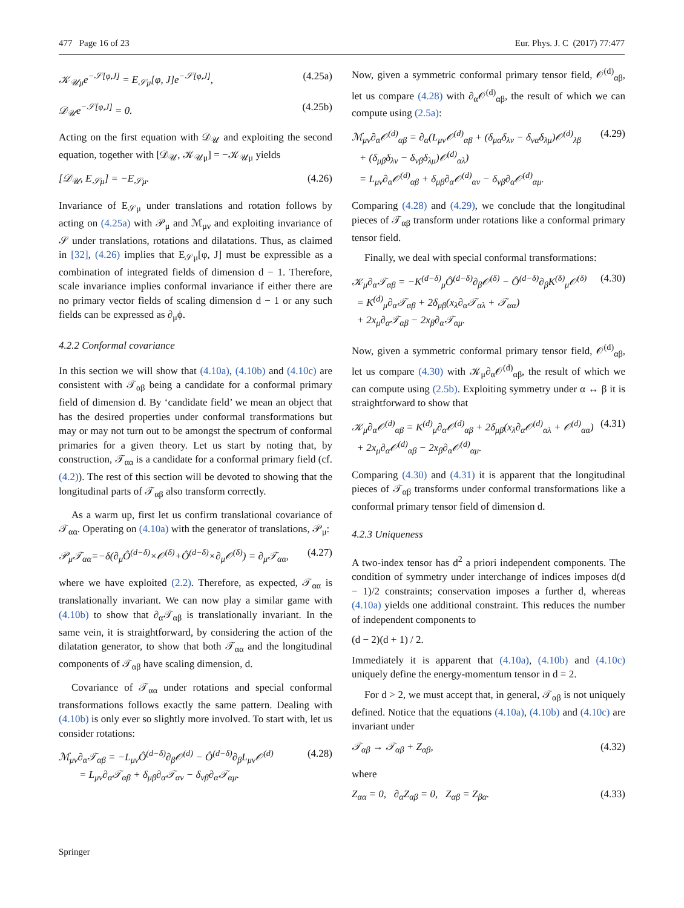477 Page 16 of 23 Eur. Phys. J. C (2017) 77:477
𝒦<sub>𝒰μ</sub>e<sup>−𝒮[φ,J]</sup> = E<sub>𝒮μ</sub>[φ, J]e<sup>−𝒮[φ,J]</sup>, (4.25a)
𝒟<sub>𝒰</sub>e<sup>−𝒮[φ,J]</sup> = 0. (4.25b)
Acting on the first equation with 𝒟<sub>𝒰</sub> and exploiting the second equation, together with [𝒟<sub>𝒰</sub>, 𝒦<sub>𝒰μ</sub>] = −𝒦<sub>𝒰μ</sub> yields
[𝒟<sub>𝒰</sub>, E<sub>𝒮μ</sub>] = −E<sub>𝒮μ</sub>. (4.26)
Invariance of E<sub>𝒮μ</sub> under translations and rotation follows by acting on (4.25a) with 𝒫<sub>μ</sub> and ℳ<sub>μν</sub> and exploiting invariance of 𝒮 under translations, rotations and dilatations. Thus, as claimed in [32], (4.26) implies that E<sub>𝒮μ</sub>[φ, J] must be expressible as a combination of integrated fields of dimension d − 1. Therefore, scale invariance implies conformal invariance if either there are no primary vector fields of scaling dimension d − 1 or any such fields can be expressed as ∂<sub>μ</sub>ϕ.
4.2.2 Conformal covariance
In this section we will show that (4.10a), (4.10b) and (4.10c) are consistent with 𝒯<sub>αβ</sub> being a candidate for a conformal primary field of dimension d. By ‘candidate field’ we mean an object that has the desired properties under conformal transformations but may or may not turn out to be amongst the spectrum of conformal primaries for a given theory. Let us start by noting that, by construction, 𝒯<sub>αα</sub> is a candidate for a conformal primary field (cf. (4.2)). The rest of this section will be devoted to showing that the longitudinal parts of 𝒯<sub>αβ</sub> also transform correctly.
As a warm up, first let us confirm translational covariance of 𝒯<sub>αα</sub>. Operating on (4.10a) with the generator of translations, 𝒫<sub>μ</sub>:
𝒫<sub>μ</sub>𝒯<sub>αα</sub>=−δ(∂<sub>μ</sub>Ô<sup>(d−δ)</sup>×𝒪<sup>(δ)</sup>+Ô<sup>(d−δ)</sup>×∂<sub>μ</sub>𝒪<sup>(δ)</sup>) = ∂<sub>μ</sub>𝒯<sub>αα</sub>, (4.27)
where we have exploited (2.2). Therefore, as expected, 𝒯<sub>αα</sub> is translationally invariant. We can now play a similar game with (4.10b) to show that ∂<sub>α</sub>𝒯<sub>αβ</sub> is translationally invariant. In the same vein, it is straightforward, by considering the action of the dilatation generator, to show that both 𝒯<sub>αα</sub> and the longitudinal components of 𝒯<sub>αβ</sub> have scaling dimension, d.
Covariance of 𝒯<sub>αα</sub> under rotations and special conformal transformations follows exactly the same pattern. Dealing with (4.10b) is only ever so slightly more involved. To start with, let us consider rotations:
ℳ<sub>μν</sub>∂<sub>α</sub>𝒯<sub>αβ</sub> = −L<sub>μν</sub>Ô<sup>(d−δ)</sup>∂<sub>β</sub>𝒪<sup>(d)</sup> − Ô<sup>(d−δ)</sup>∂<sub>β</sub>L<sub>μν</sub>𝒪<sup>(d)</sup>
= L<sub>μν</sub>∂<sub>α</sub>𝒯<sub>αβ</sub> + δ<sub>μβ</sub>∂<sub>α</sub>𝒯<sub>αν</sub> − δ<sub>νβ</sub>∂<sub>α</sub>𝒯<sub>αμ</sub>. (4.28)
Now, given a symmetric conformal primary tensor field, 𝒪<sup>(d)</sup><sub>αβ</sub>, let us compare (4.28) with ∂<sub>α</sub>𝒪<sup>(d)</sup><sub>αβ</sub>, the result of which we can compute using (2.5a):
ℳ<sub>μν</sub>∂<sub>α</sub>𝒪<sup>(d)</sup><sub>αβ</sub> = ∂<sub>α</sub>(L<sub>μν</sub>𝒪<sup>(d)</sup><sub>αβ</sub> + (δ<sub>μα</sub>δ<sub>λν</sub> − δ<sub>να</sub>δ<sub>λμ</sub>)𝒪<sup>(d)</sup><sub>λβ</sub>
+ (δ<sub>μβ</sub>δ<sub>λν</sub> − δ<sub>νβ</sub>δ<sub>λμ</sub>)𝒪<sup>(d)</sup><sub>αλ</sub>)
= L<sub>μν</sub>∂<sub>α</sub>𝒪<sup>(d)</sup><sub>αβ</sub> + δ<sub>μβ</sub>∂<sub>α</sub>𝒪<sup>(d)</sup><sub>αν</sub> − δ<sub>νβ</sub>∂<sub>α</sub>𝒪<sup>(d)</sup><sub>αμ</sub>. (4.29)
Comparing (4.28) and (4.29), we conclude that the longitudinal pieces of 𝒯<sub>αβ</sub> transform under rotations like a conformal primary tensor field.
Finally, we deal with special conformal transformations:
𝒦<sub>μ</sub>∂<sub>α</sub>𝒯<sub>αβ</sub> = −K<sup>(d−δ)</sup><sub>μ</sub>Ô<sup>(d−δ)</sup>∂<sub>β</sub>𝒪<sup>(δ)</sup> − Ô<sup>(d−δ)</sup>∂<sub>β</sub>K<sup>(δ)</sup><sub>μ</sub>𝒪<sup>(δ)</sup>
= K<sup>(d)</sup><sub>μ</sub>∂<sub>α</sub>𝒯<sub>αβ</sub> + 2δ<sub>μβ</sub>(x<sub>λ</sub>∂<sub>α</sub>𝒯<sub>αλ</sub> + 𝒯<sub>αα</sub>)
+ 2x<sub>μ</sub>∂<sub>α</sub>𝒯<sub>αβ</sub> − 2x<sub>β</sub>∂<sub>α</sub>𝒯<sub>αμ</sub>. (4.30)
Now, given a symmetric conformal primary tensor field, 𝒪<sup>(d)</sup><sub>αβ</sub>, let us compare (4.30) with 𝒦<sub>μ</sub>∂<sub>α</sub>𝒪<sup>(d)</sup><sub>αβ</sub>, the result of which we can compute using (2.5b). Exploiting symmetry under α ↔ β it is straightforward to show that
𝒦<sub>μ</sub>∂<sub>α</sub>𝒪<sup>(d)</sup><sub>αβ</sub> = K<sup>(d)</sup><sub>μ</sub>∂<sub>α</sub>𝒪<sup>(d)</sup><sub>αβ</sub> + 2δ<sub>μβ</sub>(x<sub>λ</sub>∂<sub>α</sub>𝒪<sup>(d)</sup><sub>αλ</sub> + 𝒪<sup>(d)</sup><sub>αα</sub>)
+ 2x<sub>μ</sub>∂<sub>α</sub>𝒪<sup>(d)</sup><sub>αβ</sub> − 2x<sub>β</sub>∂<sub>α</sub>𝒪<sup>(d)</sup><sub>αμ</sub>. (4.31)
Comparing (4.30) and (4.31) it is apparent that the longitudinal pieces of 𝒯<sub>αβ</sub> transforms under conformal transformations like a conformal primary tensor field of dimension d.
4.2.3 Uniqueness
A two-index tensor has d<sup>2</sup> a priori independent components. The condition of symmetry under interchange of indices imposes d(d − 1)/2 constraints; conservation imposes a further d, whereas (4.10a) yields one additional constraint. This reduces the number of independent components to
(d − 2)(d + 1) / 2.
Immediately it is apparent that (4.10a), (4.10b) and (4.10c) uniquely define the energy-momentum tensor in d = 2.
For d > 2, we must accept that, in general, 𝒯<sub>αβ</sub> is not uniquely defined. Notice that the equations (4.10a), (4.10b) and (4.10c) are invariant under
𝒯<sub>αβ</sub> → 𝒯<sub>αβ</sub> + Z<sub>αβ</sub>, (4.32)
where
Z<sub>αα</sub> = 0, ∂<sub>α</sub>Z<sub>αβ</sub> = 0, Z<sub>αβ</sub> = Z<sub>βα</sub>. (4.33)
Springer